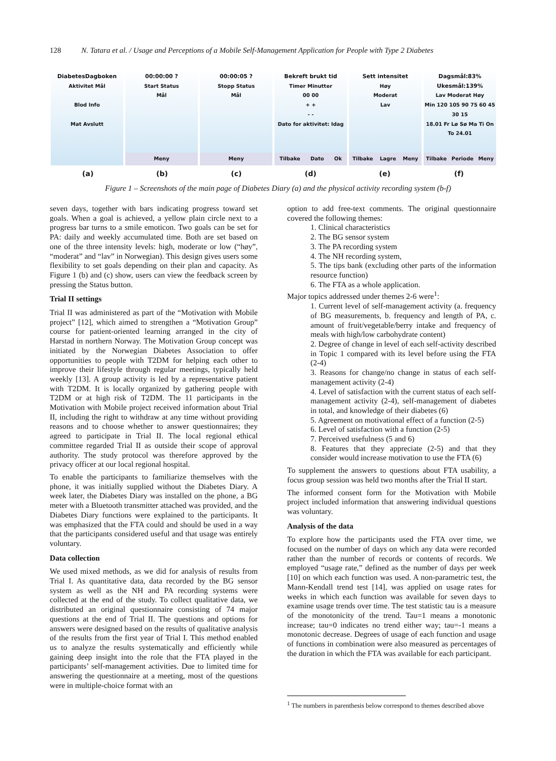128 N. Tatara et al. / Usage and Perceptions of a Mobile Self-Management Application for People with Type 2 Diabetes
DiabetesDagboken
Aktivitet Mål
Blod Info
Mat Avslutt
00:00:00 ?
Start Status
Mål
Meny
00:00:05 ?
Stopp Status
Mål
Meny
Bekreft brukt tid
Timer Minutter
00 00
+ +
- -
Dato for aktivitet: Idag
Tilbake Dato Ok
Sett intensitet
Høy
Moderat
Lav
Tilbake Lagre Meny
Dagsmål:83% Ukesmål:139%
Lav Moderat Høy
Min 120 105 90 75 60 45 30 15
18.01 Fr Lø Sø Ma Ti On To 24.01
Tilbake Periode Meny
(a) (b) (c) (d) (e) (f)
Figure 1 – Screenshots of the main page of Diabetes Diary (a) and the physical activity recording system (b-f)
seven days, together with bars indicating progress toward set goals. When a goal is achieved, a yellow plain circle next to a progress bar turns to a smile emoticon. Two goals can be set for PA: daily and weekly accumulated time. Both are set based on one of the three intensity levels: high, moderate or low (“høy”, “moderat” and “lav” in Norwegian). This design gives users some flexibility to set goals depending on their plan and capacity. As Figure 1 (b) and (c) show, users can view the feedback screen by pressing the Status button.
Trial II settings
Trial II was administered as part of the “Motivation with Mobile project” [12], which aimed to strengthen a “Motivation Group” course for patient-oriented learning arranged in the city of Harstad in northern Norway. The Motivation Group concept was initiated by the Norwegian Diabetes Association to offer opportunities to people with T2DM for helping each other to improve their lifestyle through regular meetings, typically held weekly [13]. A group activity is led by a representative patient with T2DM. It is locally organized by gathering people with T2DM or at high risk of T2DM. The 11 participants in the Motivation with Mobile project received information about Trial II, including the right to withdraw at any time without providing reasons and to choose whether to answer questionnaires; they agreed to participate in Trial II. The local regional ethical committee regarded Trial II as outside their scope of approval authority. The study protocol was therefore approved by the privacy officer at our local regional hospital.
To enable the participants to familiarize themselves with the phone, it was initially supplied without the Diabetes Diary. A week later, the Diabetes Diary was installed on the phone, a BG meter with a Bluetooth transmitter attached was provided, and the Diabetes Diary functions were explained to the participants. It was emphasized that the FTA could and should be used in a way that the participants considered useful and that usage was entirely voluntary.
Data collection
We used mixed methods, as we did for analysis of results from Trial I. As quantitative data, data recorded by the BG sensor system as well as the NH and PA recording systems were collected at the end of the study. To collect qualitative data, we distributed an original questionnaire consisting of 74 major questions at the end of Trial II. The questions and options for answers were designed based on the results of qualitative analysis of the results from the first year of Trial I. This method enabled us to analyze the results systematically and efficiently while gaining deep insight into the role that the FTA played in the participants’ self-management activities. Due to limited time for answering the questionnaire at a meeting, most of the questions were in multiple-choice format with an
option to add free-text comments. The original questionnaire covered the following themes:
1. Clinical characteristics
2. The BG sensor system
3. The PA recording system
4. The NH recording system,
5. The tips bank (excluding other parts of the information resource function)
6. The FTA as a whole application.
Major topics addressed under themes 2-6 were<sup>1</sup>:
1. Current level of self-management activity (a. frequency of BG measurements, b. frequency and length of PA, c. amount of fruit/vegetable/berry intake and frequency of meals with high/low carbohydrate content)
2. Degree of change in level of each self-activity described in Topic 1 compared with its level before using the FTA (2-4)
3. Reasons for change/no change in status of each self-management activity (2-4)
4. Level of satisfaction with the current status of each self-management activity (2-4), self-management of diabetes in total, and knowledge of their diabetes (6)
5. Agreement on motivational effect of a function (2-5)
6. Level of satisfaction with a function (2-5)
7. Perceived usefulness (5 and 6)
8. Features that they appreciate (2-5) and that they consider would increase motivation to use the FTA (6)
To supplement the answers to questions about FTA usability, a focus group session was held two months after the Trial II start.
The informed consent form for the Motivation with Mobile project included information that answering individual questions was voluntary.
Analysis of the data
To explore how the participants used the FTA over time, we focused on the number of days on which any data were recorded rather than the number of records or contents of records. We employed “usage rate,” defined as the number of days per week [10] on which each function was used. A non-parametric test, the Mann-Kendall trend test [14], was applied on usage rates for weeks in which each function was available for seven days to examine usage trends over time. The test statistic tau is a measure of the monotonicity of the trend. Tau=1 means a monotonic increase; tau=0 indicates no trend either way; tau=-1 means a monotonic decrease. Degrees of usage of each function and usage of functions in combination were also measured as percentages of the duration in which the FTA was available for each participant.
<sup>1</sup> The numbers in parenthesis below correspond to themes described above